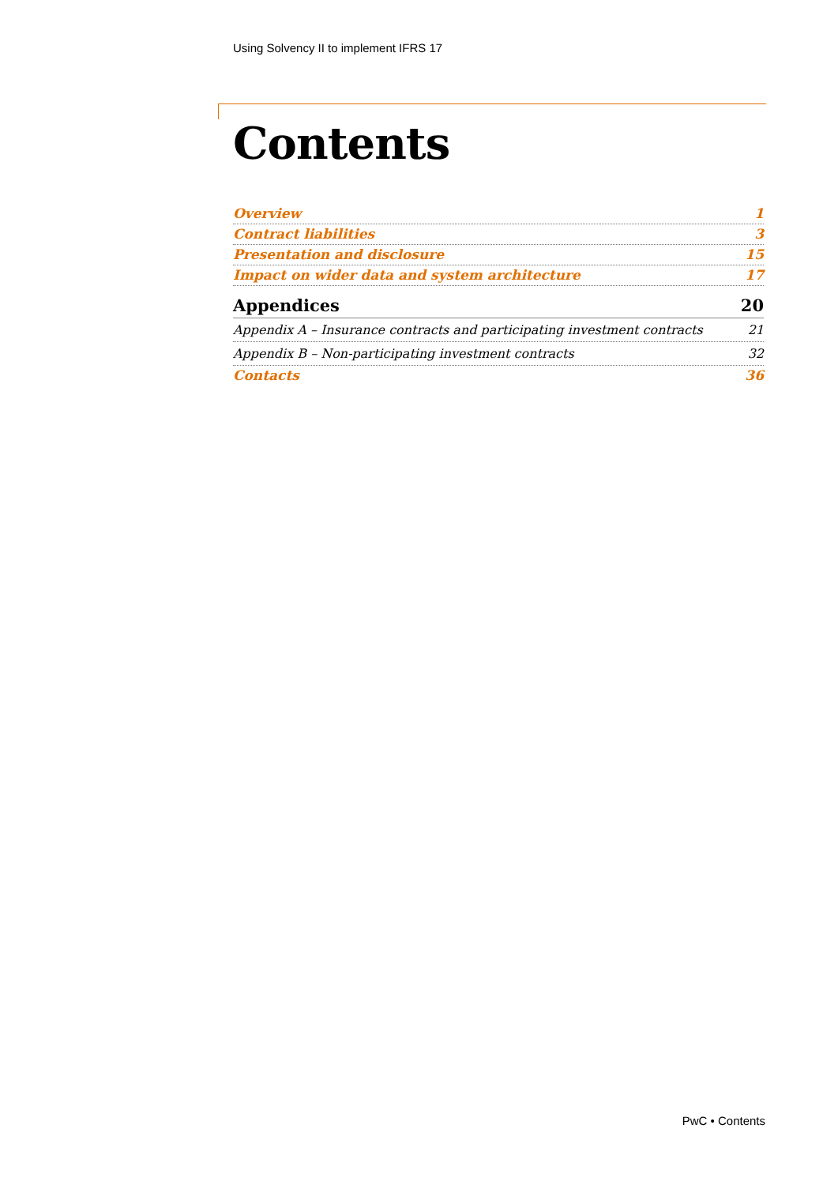Using Solvency II to implement IFRS 17
Contents
Overview 1
Contract liabilities 3
Presentation and disclosure 15
Impact on wider data and system architecture 17
Appendices 20
Appendix A – Insurance contracts and participating investment contracts 21
Appendix B – Non-participating investment contracts 32
Contacts 36
PwC • Contents